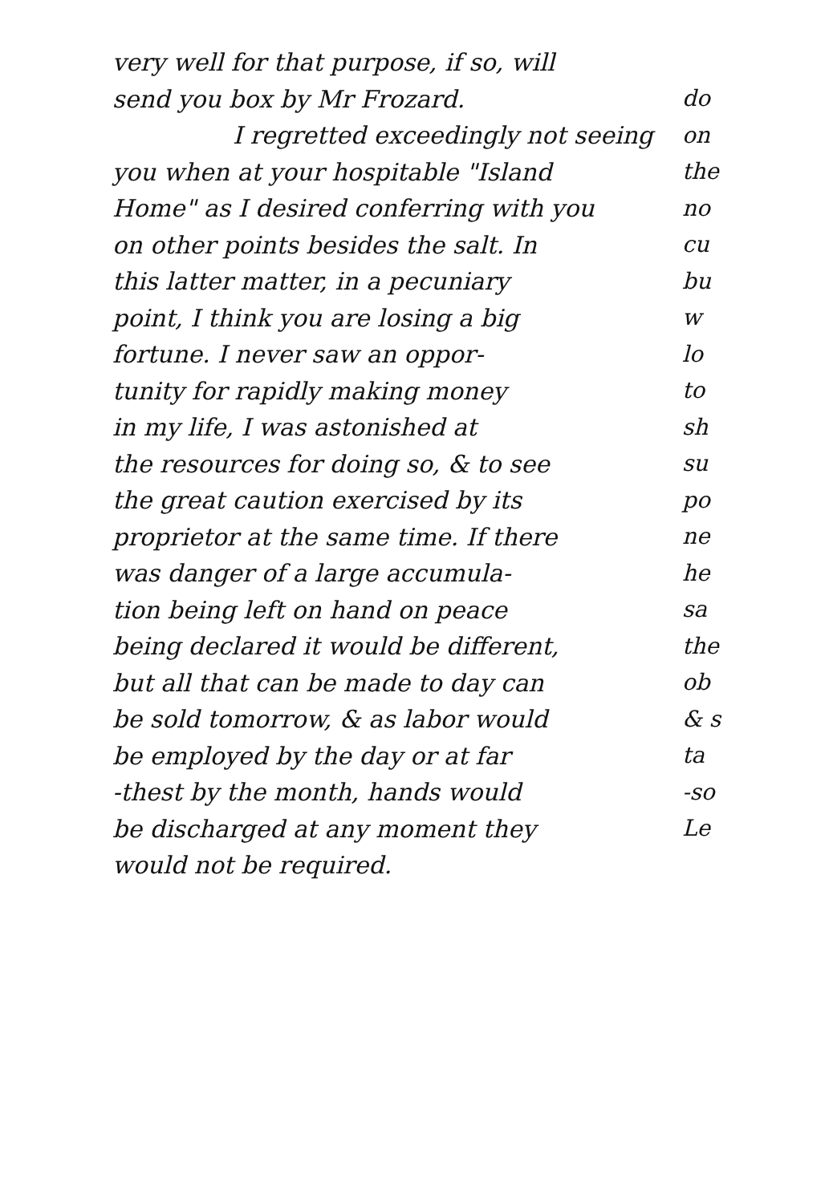very well for that purpose, if so, will
send you box by Mr Frozard.
I regretted exceedingly not seeing
you when at your hospitable "Island
Home" as I desired conferring with you
on other points besides the salt. In
this latter matter, in a pecuniary
point, I think you are losing a big
fortune. I never saw an oppor-
tunity for rapidly making money
in my life, I was astonished at
the resources for doing so, & to see
the great caution exercised by its
proprietor at the same time. If there
was danger of a large accumula-
tion being left on hand on peace
being declared it would be different,
but all that can be made to day can
be sold tomorrow, & as labor would
be employed by the day or at far
-thest by the month, hands would
be discharged at any moment they
would not be required.
do
on
the
no
cu
bu
w
lo
to
sh
su
po
ne
he
sa
the
ob
& s
ta
-so
Le